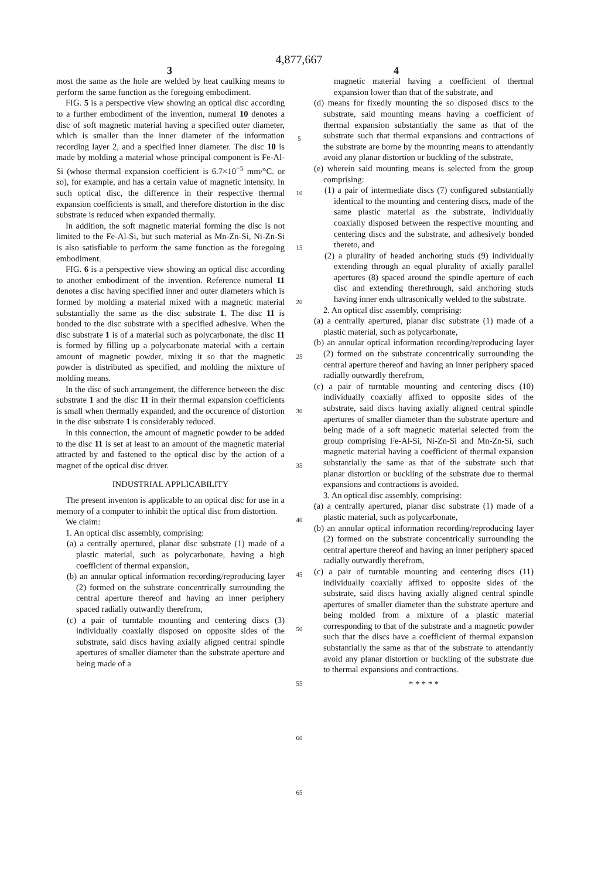4,877,667
3 4
most the same as the hole are welded by heat caulking means to perform the same function as the foregoing embodiment.
FIG. 5 is a perspective view showing an optical disc according to a further embodiment of the invention, numeral 10 denotes a disc of soft magnetic material having a specified outer diameter, which is smaller than the inner diameter of the information recording layer 2, and a specified inner diameter. The disc 10 is made by molding a material whose principal component is Fe-Al-Si (whose thermal expansion coefficient is 6.7×10<sup>−5</sup> mm/°C. or so), for example, and has a certain value of magnetic intensity. In such optical disc, the difference in their respective thermal expansion coefficients is small, and therefore distortion in the disc substrate is reduced when expanded thermally.
In addition, the soft magnetic material forming the disc is not limited to the Fe-Al-Si, but such material as Mn-Zn-Si, Ni-Zn-Si is also satisfiable to perform the same function as the foregoing embodiment.
FIG. 6 is a perspective view showing an optical disc according to another embodiment of the invention. Reference numeral 11 denotes a disc having specified inner and outer diameters which is formed by molding a material mixed with a magnetic material substantially the same as the disc substrate 1. The disc 11 is bonded to the disc substrate with a specified adhesive. When the disc substrate 1 is of a material such as polycarbonate, the disc 11 is formed by filling up a polycarbonate material with a certain amount of magnetic powder, mixing it so that the magnetic powder is distributed as specified, and molding the mixture of molding means.
In the disc of such arrangement, the difference between the disc substrate 1 and the disc 11 in their thermal expansion coefficients is small when thermally expanded, and the occurence of distortion in the disc substrate 1 is considerably reduced.
In this connection, the amount of magnetic powder to be added to the disc 11 is set at least to an amount of the magnetic material attracted by and fastened to the optical disc by the action of a magnet of the optical disc driver.
INDUSTRIAL APPLICABILITY
The present inventon is applicable to an optical disc for use in a memory of a computer to inhibit the optical disc from distortion.
We claim:
1. An optical disc assembly, comprising:
(a) a centrally apertured, planar disc substrate (1) made of a plastic material, such as polycarbonate, having a high coefficient of thermal expansion,
(b) an annular optical information recording/reproducing layer (2) formed on the substrate concentrically surrounding the central aperture thereof and having an inner periphery spaced radially outwardly therefrom,
(c) a pair of turntable mounting and centering discs (3) individually coaxially disposed on opposite sides of the substrate, said discs having axially aligned central spindle apertures of smaller diameter than the substrate aperture and being made of a
5
10
15
20
25
30
35
40
45
50
55
60
65
magnetic material having a coefficient of thermal expansion lower than that of the substrate, and
(d) means for fixedly mounting the so disposed discs to the substrate, said mounting means having a coefficient of thermal expansion substantially the same as that of the substrate such that thermal expansions and contractions of the substrate are borne by the mounting means to attendantly avoid any planar distortion or buckling of the substrate,
(e) wherein said mounting means is selected from the group comprising:
(1) a pair of intermediate discs (7) configured substantially identical to the mounting and centering discs, made of the same plastic material as the substrate, individually coaxially disposed between the respective mounting and centering discs and the substrate, and adhesively bonded thereto, and
(2) a plurality of headed anchoring studs (9) individually extending through an equal plurality of axially parallel apertures (8) spaced around the spindle aperture of each disc and extending therethrough, said anchoring studs having inner ends ultrasonically welded to the substrate.
2. An optical disc assembly, comprising:
(a) a centrally apertured, planar disc substrate (1) made of a plastic material, such as polycarbonate,
(b) an annular optical information recording/reproducing layer (2) formed on the substrate concentrically surrounding the central aperture thereof and having an inner periphery spaced radially outwardly therefrom,
(c) a pair of turntable mounting and centering discs (10) individually coaxially affixed to opposite sides of the substrate, said discs having axially aligned central spindle apertures of smaller diameter than the substrate aperture and being made of a soft magnetic material selected from the group comprising Fe-Al-Si, Ni-Zn-Si and Mn-Zn-Si, such magnetic material having a coefficient of thermal expansion substantially the same as that of the substrate such that planar distortion or buckling of the substrate due to thermal expansions and contractions is avoided.
3. An optical disc assembly, comprising:
(a) a centrally apertured, planar disc substrate (1) made of a plastic material, such as polycarbonate,
(b) an annular optical information recording/reproducing layer (2) formed on the substrate concentrically surrounding the central aperture thereof and having an inner periphery spaced radially outwardly therefrom,
(c) a pair of turntable mounting and centering discs (11) individually coaxially affixed to opposite sides of the substrate, said discs having axially aligned central spindle apertures of smaller diameter than the substrate aperture and being molded from a mixture of a plastic material corresponding to that of the substrate and a magnetic powder such that the discs have a coefficient of thermal expansion substantially the same as that of the substrate to attendantly avoid any planar distortion or buckling of the substrate due to thermal expansions and contractions.
* * * * *